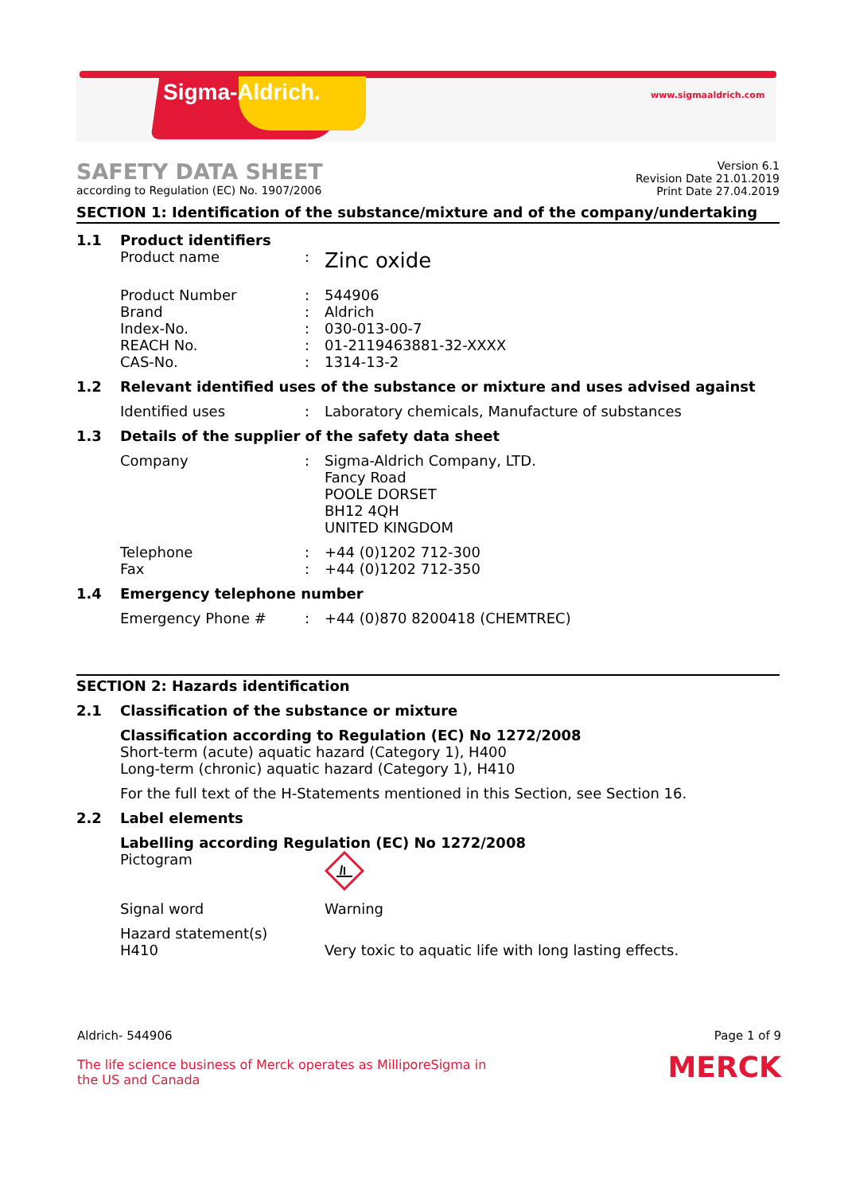Sigma-Aldrich. www.sigmaaldrich.com
SAFETY DATA SHEET
according to Regulation (EC) No. 1907/2006
Version 6.1
Revision Date 21.01.2019
Print Date 27.04.2019
SECTION 1: Identification of the substance/mixture and of the company/undertaking
1.1 Product identifiers
Product name :
Zinc oxide
Product Number : 544906
Brand : Aldrich
Index-No. : 030-013-00-7
REACH No. : 01-2119463881-32-XXXX
CAS-No. : 1314-13-2
1.2 Relevant identified uses of the substance or mixture and uses advised against
Identified uses : Laboratory chemicals, Manufacture of substances
1.3 Details of the supplier of the safety data sheet
Company : Sigma-Aldrich Company, LTD.
Fancy Road
POOLE DORSET
BH12 4QH
UNITED KINGDOM
Telephone : +44 (0)1202 712-300
Fax : +44 (0)1202 712-350
1.4 Emergency telephone number
Emergency Phone # : +44 (0)870 8200418 (CHEMTREC)
SECTION 2: Hazards identification
2.1 Classification of the substance or mixture
Classification according to Regulation (EC) No 1272/2008
Short-term (acute) aquatic hazard (Category 1), H400
Long-term (chronic) aquatic hazard (Category 1), H410
For the full text of the H-Statements mentioned in this Section, see Section 16.
2.2 Label elements
Labelling according Regulation (EC) No 1272/2008
Pictogram
Signal word Warning
Hazard statement(s)
H410
Very toxic to aquatic life with long lasting effects.
Aldrich- 544906 Page 1 of 9
The life science business of Merck operates as MilliporeSigma in the US and Canada
MERCK